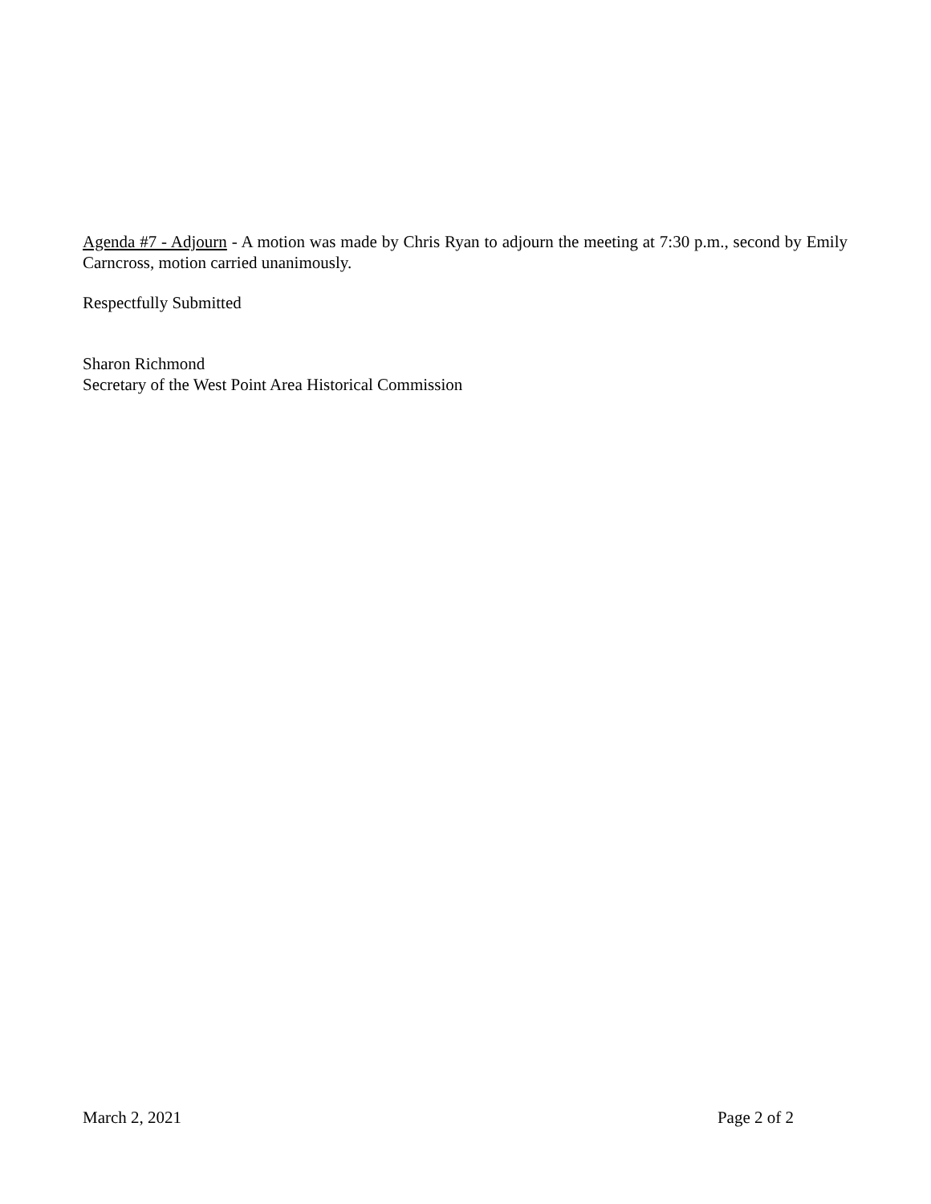Agenda #7 - Adjourn - A motion was made by Chris Ryan to adjourn the meeting at 7:30 p.m., second by Emily Carncross, motion carried unanimously.
Respectfully Submitted
Sharon Richmond
Secretary of the West Point Area Historical Commission
March 2, 2021 Page 2 of 2